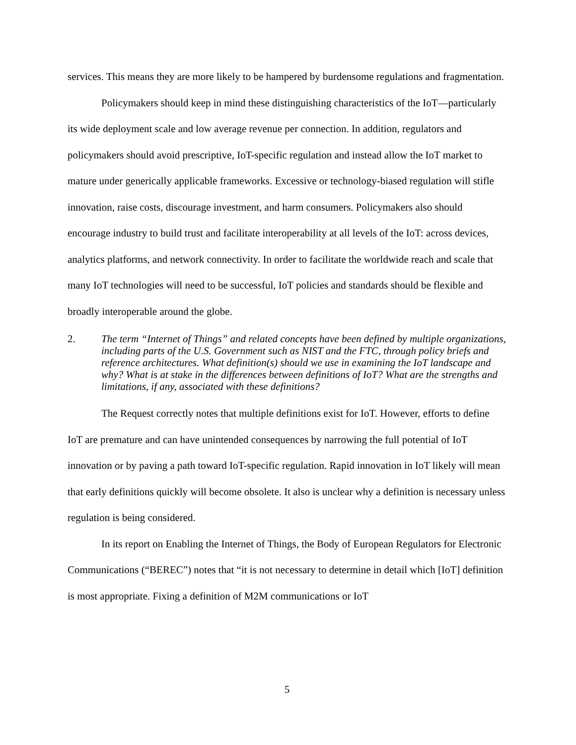services. This means they are more likely to be hampered by burdensome regulations and fragmentation.
Policymakers should keep in mind these distinguishing characteristics of the IoT—particularly its wide deployment scale and low average revenue per connection. In addition, regulators and policymakers should avoid prescriptive, IoT-specific regulation and instead allow the IoT market to mature under generically applicable frameworks. Excessive or technology-biased regulation will stifle innovation, raise costs, discourage investment, and harm consumers. Policymakers also should encourage industry to build trust and facilitate interoperability at all levels of the IoT: across devices, analytics platforms, and network connectivity. In order to facilitate the worldwide reach and scale that many IoT technologies will need to be successful, IoT policies and standards should be flexible and broadly interoperable around the globe.
2. The term “Internet of Things” and related concepts have been defined by multiple organizations, including parts of the U.S. Government such as NIST and the FTC, through policy briefs and reference architectures. What definition(s) should we use in examining the IoT landscape and why? What is at stake in the differences between definitions of IoT? What are the strengths and limitations, if any, associated with these definitions?
The Request correctly notes that multiple definitions exist for IoT. However, efforts to define IoT are premature and can have unintended consequences by narrowing the full potential of IoT innovation or by paving a path toward IoT-specific regulation. Rapid innovation in IoT likely will mean that early definitions quickly will become obsolete. It also is unclear why a definition is necessary unless regulation is being considered.
In its report on Enabling the Internet of Things, the Body of European Regulators for Electronic Communications (“BEREC”) notes that “it is not necessary to determine in detail which [IoT] definition is most appropriate. Fixing a definition of M2M communications or IoT
5